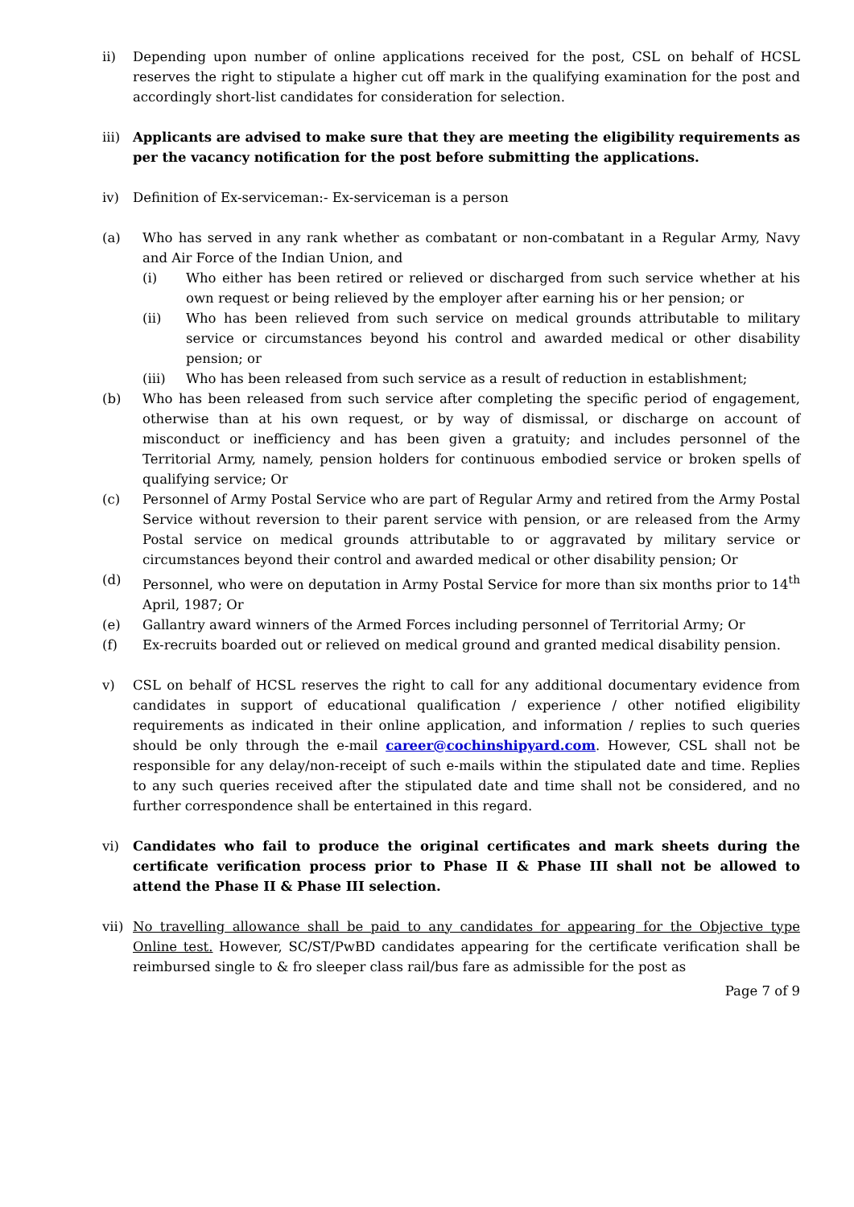ii) Depending upon number of online applications received for the post, CSL on behalf of HCSL reserves the right to stipulate a higher cut off mark in the qualifying examination for the post and accordingly short-list candidates for consideration for selection.
iii)
Applicants are advised to make sure that they are meeting the eligibility requirements as per the vacancy notification for the post before submitting the applications.
iv) Definition of Ex-serviceman:- Ex-serviceman is a person
(a) Who has served in any rank whether as combatant or non-combatant in a Regular Army, Navy and Air Force of the Indian Union, and
(i) Who either has been retired or relieved or discharged from such service whether at his own request or being relieved by the employer after earning his or her pension; or
(ii) Who has been relieved from such service on medical grounds attributable to military service or circumstances beyond his control and awarded medical or other disability pension; or
(iii) Who has been released from such service as a result of reduction in establishment;
(b) Who has been released from such service after completing the specific period of engagement, otherwise than at his own request, or by way of dismissal, or discharge on account of misconduct or inefficiency and has been given a gratuity; and includes personnel of the Territorial Army, namely, pension holders for continuous embodied service or broken spells of qualifying service; Or
(c) Personnel of Army Postal Service who are part of Regular Army and retired from the Army Postal Service without reversion to their parent service with pension, or are released from the Army Postal service on medical grounds attributable to or aggravated by military service or circumstances beyond their control and awarded medical or other disability pension; Or
(d) Personnel, who were on deputation in Army Postal Service for more than six months prior to 14<sup>th</sup> April, 1987; Or
(e) Gallantry award winners of the Armed Forces including personnel of Territorial Army; Or
(f) Ex-recruits boarded out or relieved on medical ground and granted medical disability pension.
v) CSL on behalf of HCSL reserves the right to call for any additional documentary evidence from candidates in support of educational qualification / experience / other notified eligibility requirements as indicated in their online application, and information / replies to such queries should be only through the e-mail career@cochinshipyard.com. However, CSL shall not be responsible for any delay/non-receipt of such e-mails within the stipulated date and time. Replies to any such queries received after the stipulated date and time shall not be considered, and no further correspondence shall be entertained in this regard.
vi) Candidates who fail to produce the original certificates and mark sheets during the certificate verification process prior to Phase II & Phase III shall not be allowed to attend the Phase II & Phase III selection.
vii)
No travelling allowance shall be paid to any candidates for appearing for the Objective type Online test. However, SC/ST/PwBD candidates appearing for the certificate verification shall be reimbursed single to & fro sleeper class rail/bus fare as admissible for the post as
Page 7 of 9